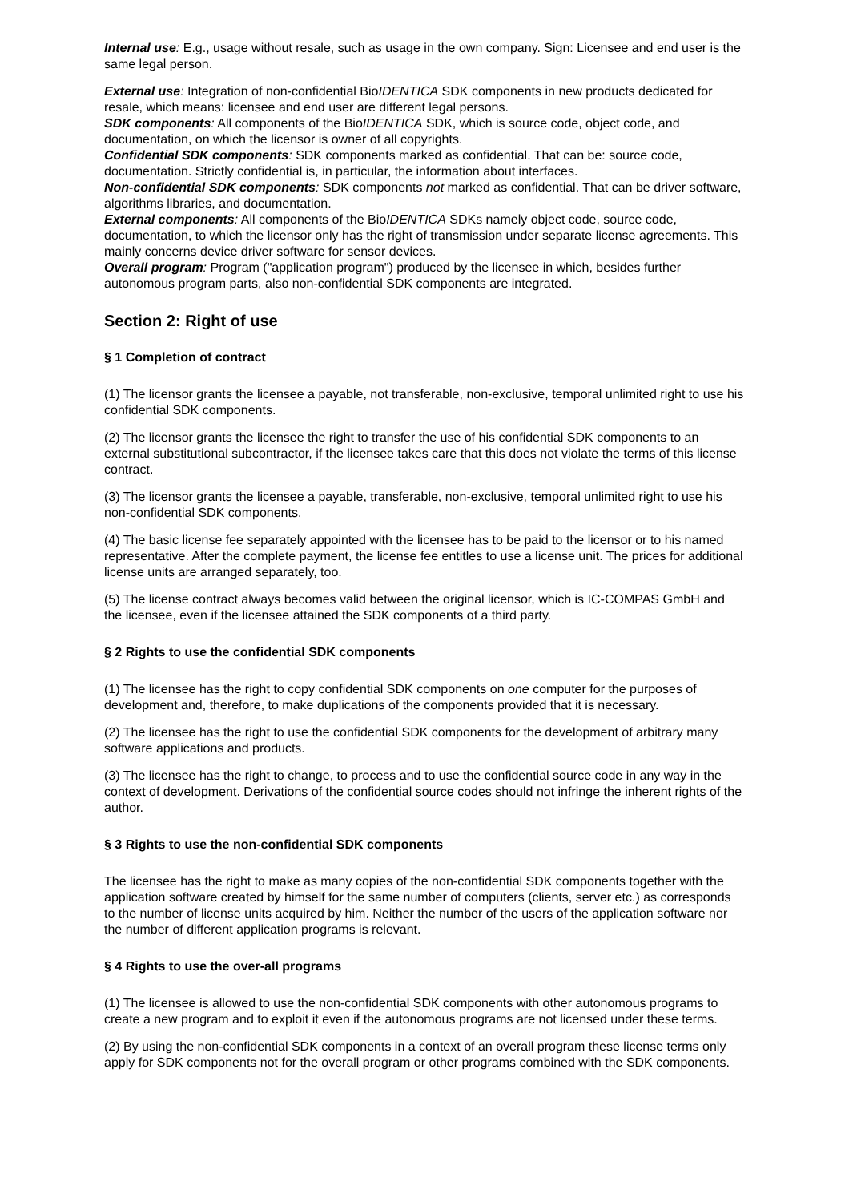Internal use: E.g., usage without resale, such as usage in the own company. Sign: Licensee and end user is the same legal person.
External use: Integration of non-confidential BioIDENTICA SDK components in new products dedicated for resale, which means: licensee and end user are different legal persons.
SDK components: All components of the BioIDENTICA SDK, which is source code, object code, and documentation, on which the licensor is owner of all copyrights.
Confidential SDK components: SDK components marked as confidential. That can be: source code, documentation. Strictly confidential is, in particular, the information about interfaces.
Non-confidential SDK components: SDK components not marked as confidential. That can be driver software, algorithms libraries, and documentation.
External components: All components of the BioIDENTICA SDKs namely object code, source code, documentation, to which the licensor only has the right of transmission under separate license agreements. This mainly concerns device driver software for sensor devices.
Overall program: Program ("application program") produced by the licensee in which, besides further autonomous program parts, also non-confidential SDK components are integrated.
Section 2: Right of use
§ 1 Completion of contract
(1) The licensor grants the licensee a payable, not transferable, non-exclusive, temporal unlimited right to use his confidential SDK components.
(2) The licensor grants the licensee the right to transfer the use of his confidential SDK components to an external substitutional subcontractor, if the licensee takes care that this does not violate the terms of this license contract.
(3) The licensor grants the licensee a payable, transferable, non-exclusive, temporal unlimited right to use his non-confidential SDK components.
(4) The basic license fee separately appointed with the licensee has to be paid to the licensor or to his named representative. After the complete payment, the license fee entitles to use a license unit. The prices for additional license units are arranged separately, too.
(5) The license contract always becomes valid between the original licensor, which is IC-COMPAS GmbH and the licensee, even if the licensee attained the SDK components of a third party.
§ 2 Rights to use the confidential SDK components
(1) The licensee has the right to copy confidential SDK components on one computer for the purposes of development and, therefore, to make duplications of the components provided that it is necessary.
(2) The licensee has the right to use the confidential SDK components for the development of arbitrary many software applications and products.
(3) The licensee has the right to change, to process and to use the confidential source code in any way in the context of development. Derivations of the confidential source codes should not infringe the inherent rights of the author.
§ 3 Rights to use the non-confidential SDK components
The licensee has the right to make as many copies of the non-confidential SDK components together with the application software created by himself for the same number of computers (clients, server etc.) as corresponds to the number of license units acquired by him. Neither the number of the users of the application software nor the number of different application programs is relevant.
§ 4 Rights to use the over-all programs
(1) The licensee is allowed to use the non-confidential SDK components with other autonomous programs to create a new program and to exploit it even if the autonomous programs are not licensed under these terms.
(2) By using the non-confidential SDK components in a context of an overall program these license terms only apply for SDK components not for the overall program or other programs combined with the SDK components.